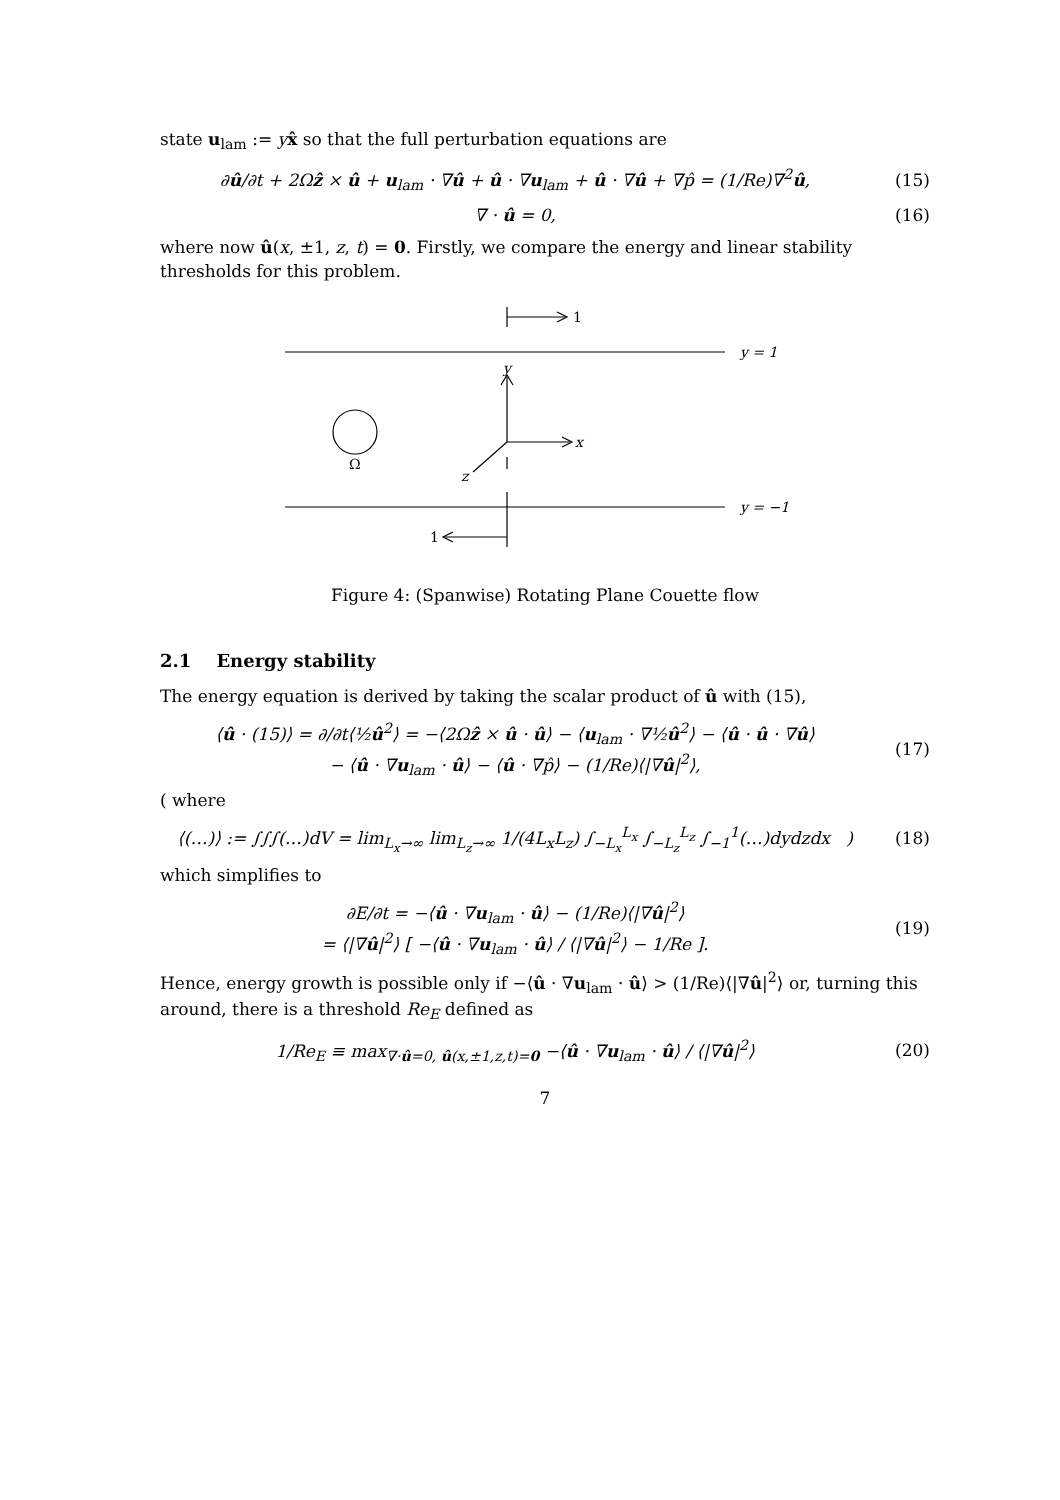state u<sub>lam</sub> := yx̂ so that the full perturbation equations are
∂û/∂t + 2Ωẑ × û + u<sub>lam</sub> · ∇û + û · ∇u<sub>lam</sub> + û · ∇û + ∇p̂ = (1/Re)∇<sup>2</sup>û,
(15)
∇ · û = 0, (16)
where now û(x, ±1, z, t) = 0. Firstly, we compare the energy and linear stability thresholds for this problem.
1
1
y = 1
y = −1
y
x
z
Ω
Figure 4: (Spanwise) Rotating Plane Couette flow
2.1 Energy stability
The energy equation is derived by taking the scalar product of û with (15),
⟨û · (15)⟩ = ∂/∂t⟨½û<sup>2</sup>⟩ = −⟨2Ωẑ × û · û⟩ − ⟨u<sub>lam</sub> · ∇½û<sup>2</sup>⟩ − ⟨û · û · ∇û⟩
− ⟨û · ∇u<sub>lam</sub> · û⟩ − ⟨û · ∇p̂⟩ − (1/Re)⟨|∇û|<sup>2</sup>⟩,
(17)
( where
⟨(…)⟩ := ∫∫∫(…)dV = lim<sub>L<sub>x</sub>→∞</sub> lim<sub>L<sub>z</sub>→∞</sub> 1/(4L<sub>x</sub>L<sub>z</sub>) ∫<sub>−L<sub>x</sub></sub><sup>L<sub>x</sub></sup> ∫<sub>−L<sub>z</sub></sub><sup>L<sub>z</sub></sup> ∫<sub>−1</sub><sup>1</sup>(…)dydzdx )
(18)
which simplifies to
∂E/∂t = −⟨û · ∇u<sub>lam</sub> · û⟩ − (1/Re)⟨|∇û|<sup>2</sup>⟩
= ⟨|∇û|<sup>2</sup>⟩ [ −⟨û · ∇u<sub>lam</sub> · û⟩ / ⟨|∇û|<sup>2</sup>⟩ − 1/Re ].
(19)
Hence, energy growth is possible only if −⟨û · ∇u<sub>lam</sub> · û⟩ > (1/Re)⟨|∇û|<sup>2</sup>⟩ or, turning this around, there is a threshold Re<sub>E</sub> defined as
1/Re<sub>E</sub> ≡ max<sub>∇·û=0, û(x,±1,z,t)=0</sub> −⟨û · ∇u<sub>lam</sub> · û⟩ / ⟨|∇û|<sup>2</sup>⟩
(20)
7